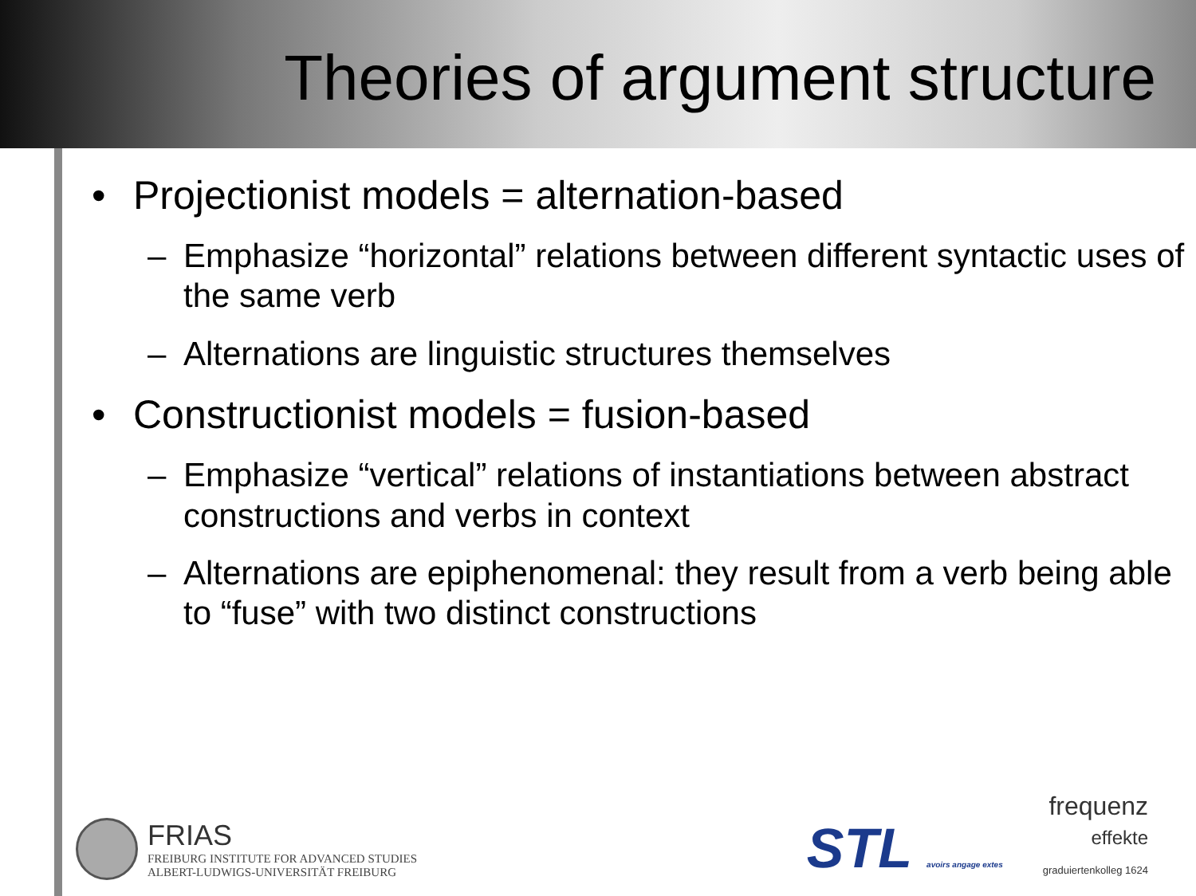Theories of argument structure
• Projectionist models = alternation-based
– Emphasize “horizontal” relations between different syntactic uses of the same verb
– Alternations are linguistic structures themselves
• Constructionist models = fusion-based
– Emphasize “vertical” relations of instantiations between abstract constructions and verbs in context
– Alternations are epiphenomenal: they result from a verb being able to “fuse” with two distinct constructions
FRIAS
FREIBURG INSTITUTE FOR ADVANCED STUDIES
ALBERT-LUDWIGS-UNIVERSITÄT FREIBURG
STL avoirs angage extes
frequenz
effekte
graduiertenkolleg 1624